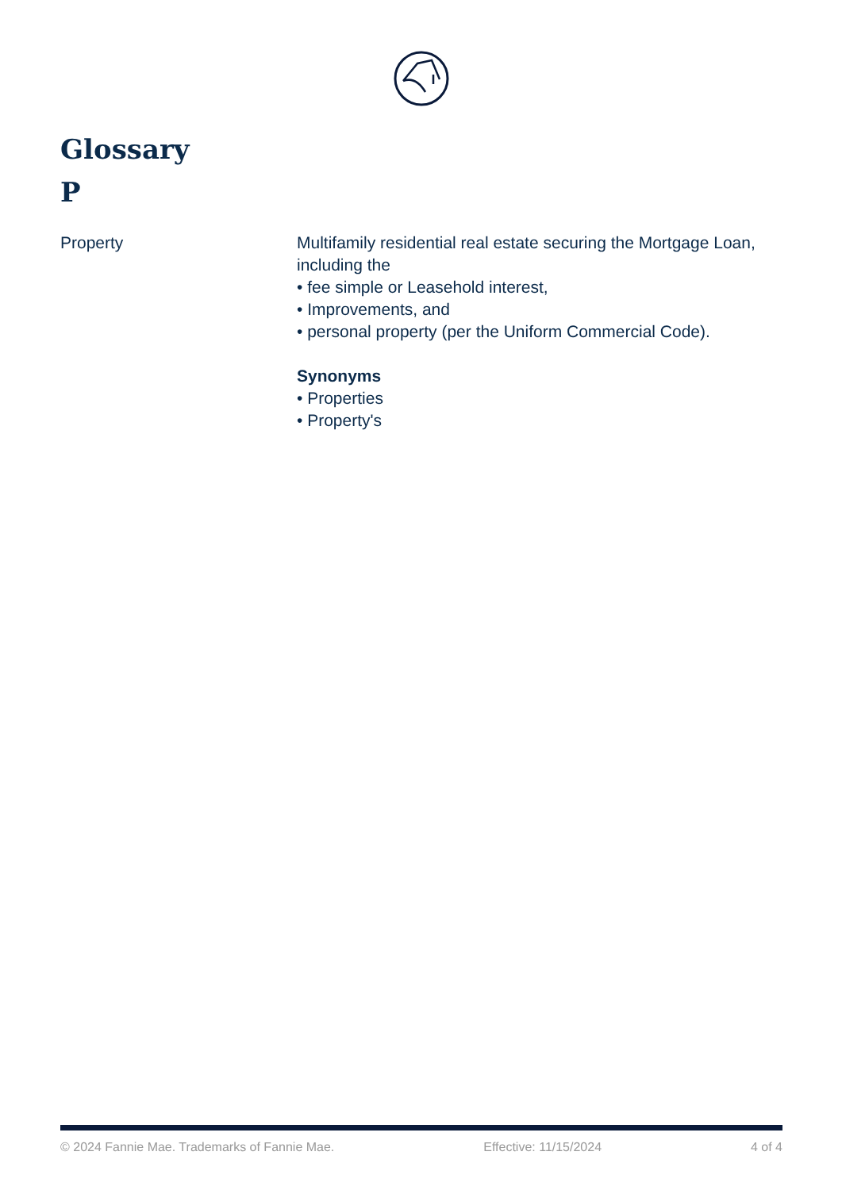Glossary
P
| Property | Multifamily residential real estate securing the Mortgage Loan, including the • fee simple or Leasehold interest, • Improvements, and • personal property (per the Uniform Commercial Code). Synonyms • Properties • Property's |
© 2024 Fannie Mae. Trademarks of Fannie Mae. Effective: 11/15/2024 4 of 4